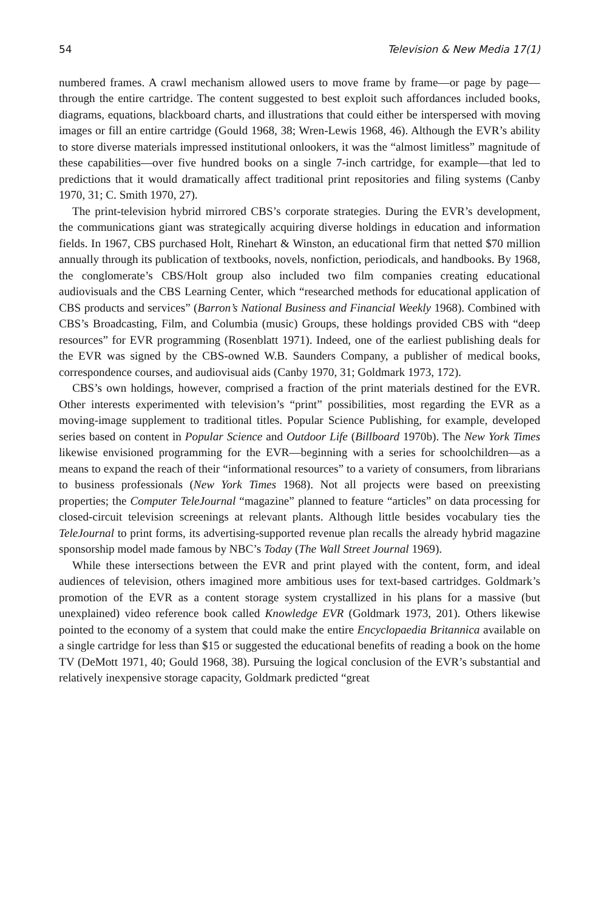54 Television & New Media 17(1)
numbered frames. A crawl mechanism allowed users to move frame by frame—or page by page—through the entire cartridge. The content suggested to best exploit such affordances included books, diagrams, equations, blackboard charts, and illustrations that could either be interspersed with moving images or fill an entire cartridge (Gould 1968, 38; Wren-Lewis 1968, 46). Although the EVR’s ability to store diverse materials impressed institutional onlookers, it was the “almost limitless” magnitude of these capabilities—over five hundred books on a single 7-inch cartridge, for example—that led to predictions that it would dramatically affect traditional print repositories and filing systems (Canby 1970, 31; C. Smith 1970, 27).
The print-television hybrid mirrored CBS’s corporate strategies. During the EVR’s development, the communications giant was strategically acquiring diverse holdings in education and information fields. In 1967, CBS purchased Holt, Rinehart & Winston, an educational firm that netted $70 million annually through its publication of textbooks, novels, nonfiction, periodicals, and handbooks. By 1968, the conglomerate’s CBS/Holt group also included two film companies creating educational audiovisuals and the CBS Learning Center, which “researched methods for educational application of CBS products and services” (Barron’s National Business and Financial Weekly 1968). Combined with CBS’s Broadcasting, Film, and Columbia (music) Groups, these holdings provided CBS with “deep resources” for EVR programming (Rosenblatt 1971). Indeed, one of the earliest publishing deals for the EVR was signed by the CBS-owned W.B. Saunders Company, a publisher of medical books, correspondence courses, and audiovisual aids (Canby 1970, 31; Goldmark 1973, 172).
CBS’s own holdings, however, comprised a fraction of the print materials destined for the EVR. Other interests experimented with television’s “print” possibilities, most regarding the EVR as a moving-image supplement to traditional titles. Popular Science Publishing, for example, developed series based on content in Popular Science and Outdoor Life (Billboard 1970b). The New York Times likewise envisioned programming for the EVR—beginning with a series for schoolchildren—as a means to expand the reach of their “informational resources” to a variety of consumers, from librarians to business professionals (New York Times 1968). Not all projects were based on preexisting properties; the Computer TeleJournal “magazine” planned to feature “articles” on data processing for closed-circuit television screenings at relevant plants. Although little besides vocabulary ties the TeleJournal to print forms, its advertising-supported revenue plan recalls the already hybrid magazine sponsorship model made famous by NBC’s Today (The Wall Street Journal 1969).
While these intersections between the EVR and print played with the content, form, and ideal audiences of television, others imagined more ambitious uses for text-based cartridges. Goldmark’s promotion of the EVR as a content storage system crystallized in his plans for a massive (but unexplained) video reference book called Knowledge EVR (Goldmark 1973, 201). Others likewise pointed to the economy of a system that could make the entire Encyclopaedia Britannica available on a single cartridge for less than $15 or suggested the educational benefits of reading a book on the home TV (DeMott 1971, 40; Gould 1968, 38). Pursuing the logical conclusion of the EVR’s substantial and relatively inexpensive storage capacity, Goldmark predicted “great